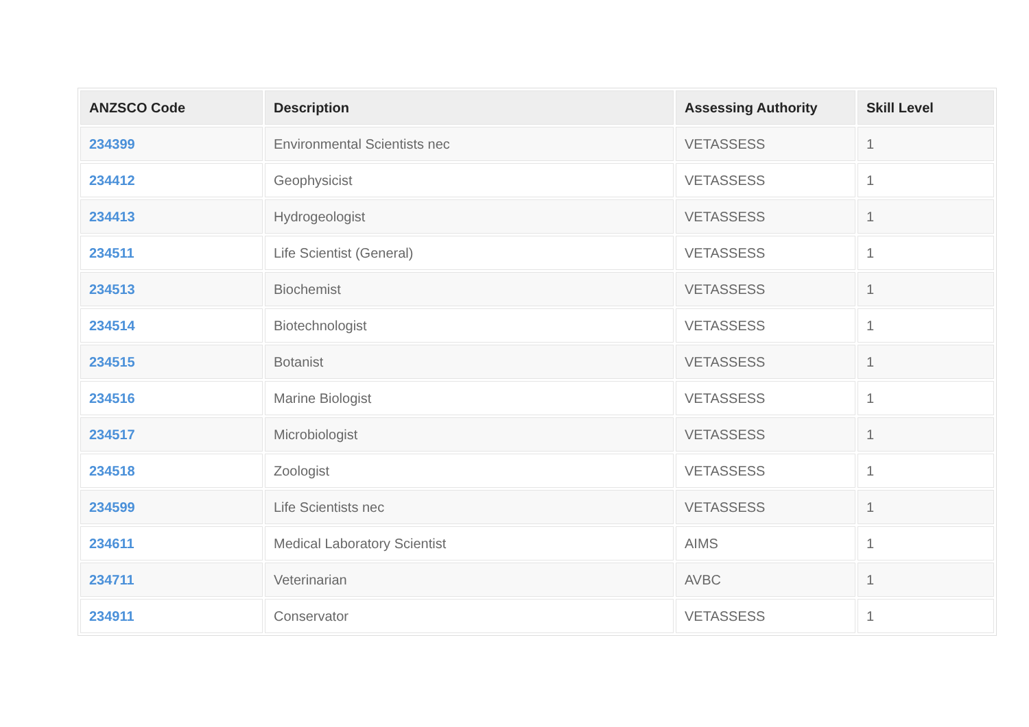| ANZSCO Code | Description | Assessing Authority | Skill Level |
| --- | --- | --- | --- |
| 234399 | Environmental Scientists nec | VETASSESS | 1 |
| 234412 | Geophysicist | VETASSESS | 1 |
| 234413 | Hydrogeologist | VETASSESS | 1 |
| 234511 | Life Scientist (General) | VETASSESS | 1 |
| 234513 | Biochemist | VETASSESS | 1 |
| 234514 | Biotechnologist | VETASSESS | 1 |
| 234515 | Botanist | VETASSESS | 1 |
| 234516 | Marine Biologist | VETASSESS | 1 |
| 234517 | Microbiologist | VETASSESS | 1 |
| 234518 | Zoologist | VETASSESS | 1 |
| 234599 | Life Scientists nec | VETASSESS | 1 |
| 234611 | Medical Laboratory Scientist | AIMS | 1 |
| 234711 | Veterinarian | AVBC | 1 |
| 234911 | Conservator | VETASSESS | 1 |